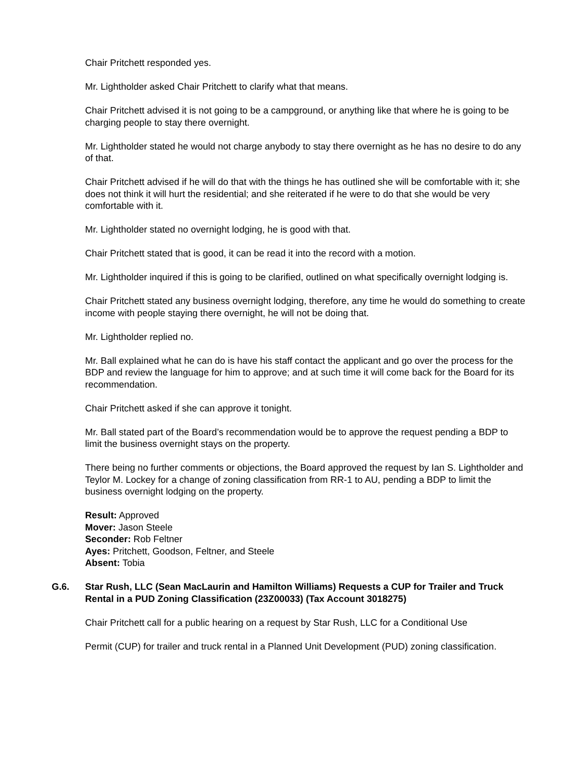Chair Pritchett responded yes.
Mr. Lightholder asked Chair Pritchett to clarify what that means.
Chair Pritchett advised it is not going to be a campground, or anything like that where he is going to be charging people to stay there overnight.
Mr. Lightholder stated he would not charge anybody to stay there overnight as he has no desire to do any of that.
Chair Pritchett advised if he will do that with the things he has outlined she will be comfortable with it; she does not think it will hurt the residential; and she reiterated if he were to do that she would be very comfortable with it.
Mr. Lightholder stated no overnight lodging, he is good with that.
Chair Pritchett stated that is good, it can be read it into the record with a motion.
Mr. Lightholder inquired if this is going to be clarified, outlined on what specifically overnight lodging is.
Chair Pritchett stated any business overnight lodging, therefore, any time he would do something to create income with people staying there overnight, he will not be doing that.
Mr. Lightholder replied no.
Mr. Ball explained what he can do is have his staff contact the applicant and go over the process for the BDP and review the language for him to approve; and at such time it will come back for the Board for its recommendation.
Chair Pritchett asked if she can approve it tonight.
Mr. Ball stated part of the Board’s recommendation would be to approve the request pending a BDP to limit the business overnight stays on the property.
There being no further comments or objections, the Board approved the request by Ian S. Lightholder and Teylor M. Lockey for a change of zoning classification from RR-1 to AU, pending a BDP to limit the business overnight lodging on the property.
Result: Approved
Mover: Jason Steele
Seconder: Rob Feltner
Ayes: Pritchett, Goodson, Feltner, and Steele
Absent: Tobia
G.6. Star Rush, LLC (Sean MacLaurin and Hamilton Williams) Requests a CUP for Trailer and Truck Rental in a PUD Zoning Classification (23Z00033) (Tax Account 3018275)
Chair Pritchett call for a public hearing on a request by Star Rush, LLC for a Conditional Use
Permit (CUP) for trailer and truck rental in a Planned Unit Development (PUD) zoning classification.